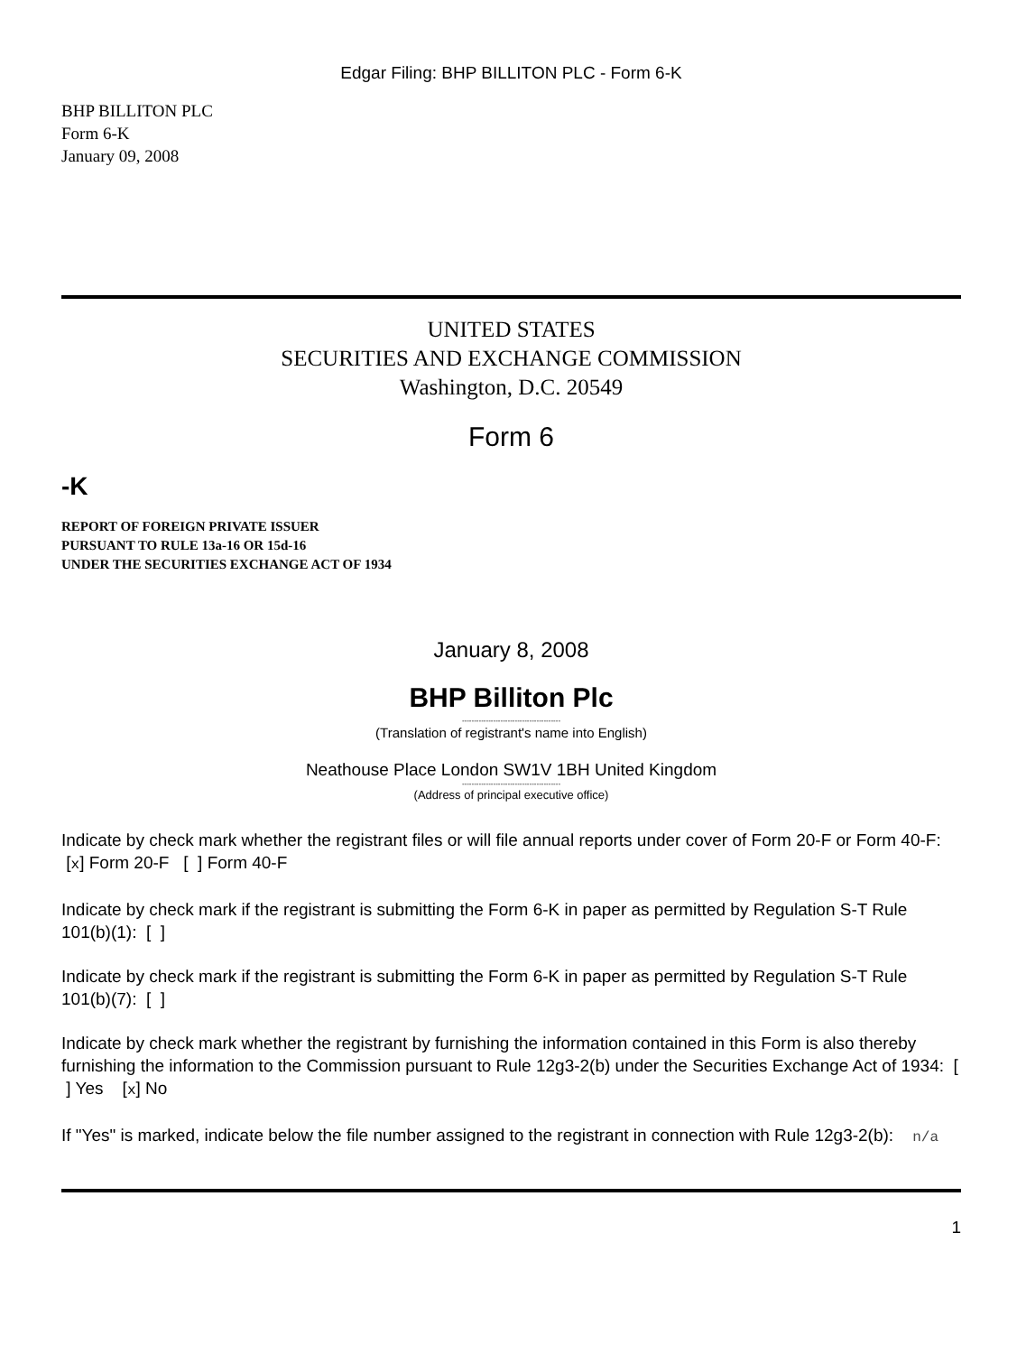Edgar Filing: BHP BILLITON PLC - Form 6-K
BHP BILLITON PLC
Form 6-K
January 09, 2008
UNITED STATES
SECURITIES AND EXCHANGE COMMISSION
Washington, D.C. 20549
Form 6
-K
REPORT OF FOREIGN PRIVATE ISSUER
PURSUANT TO RULE 13a-16 OR 15d-16
UNDER THE SECURITIES EXCHANGE ACT OF 1934
January 8, 2008
BHP Billiton Plc
-----------------------------------------
(Translation of registrant's name into English)
Neathouse Place London SW1V 1BH United Kingdom
-----------------------------------------
(Address of principal executive office)
Indicate by check mark whether the registrant files or will file annual reports under cover of Form 20-F or Form 40-F: [x] Form 20-F [ ] Form 40-F
Indicate by check mark if the registrant is submitting the Form 6-K in paper as permitted by Regulation S-T Rule 101(b)(1): [ ]
Indicate by check mark if the registrant is submitting the Form 6-K in paper as permitted by Regulation S-T Rule 101(b)(7): [ ]
Indicate by check mark whether the registrant by furnishing the information contained in this Form is also thereby furnishing the information to the Commission pursuant to Rule 12g3-2(b) under the Securities Exchange Act of 1934: [ ] Yes [x] No
If "Yes" is marked, indicate below the file number assigned to the registrant in connection with Rule 12g3-2(b): n/a
1